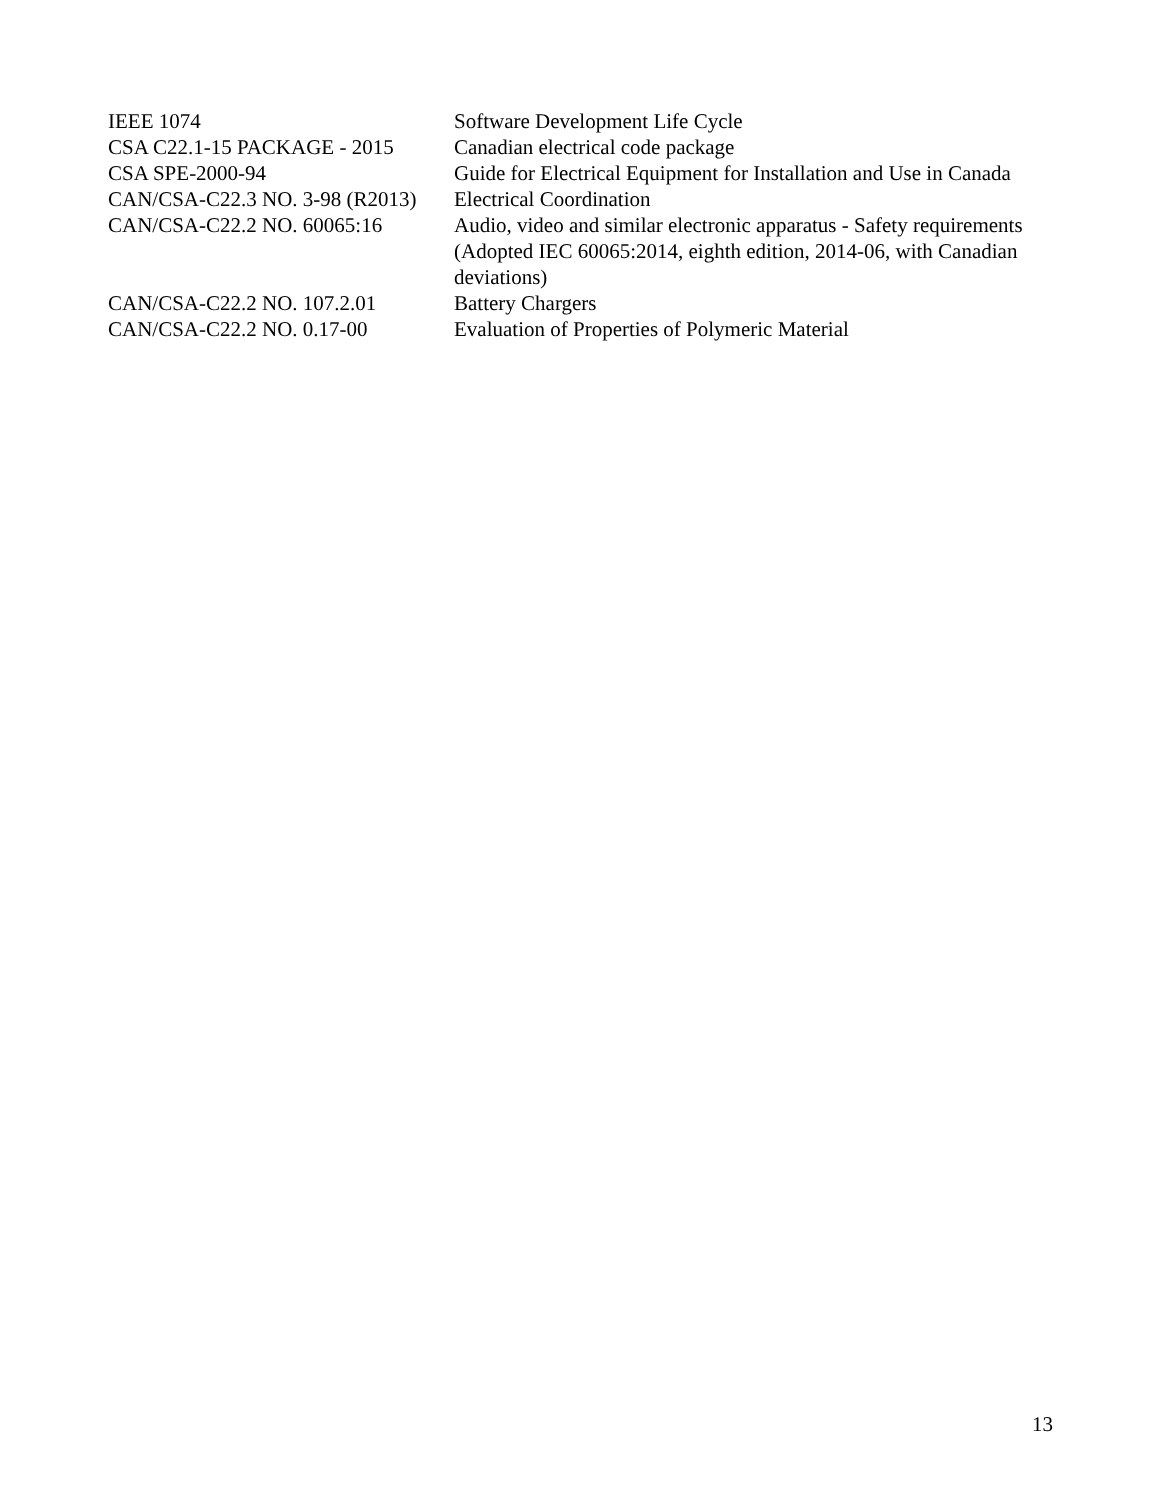| IEEE 1074 | Software Development Life Cycle |
| CSA C22.1-15 PACKAGE - 2015 | Canadian electrical code package |
| CSA SPE-2000-94 | Guide for Electrical Equipment for Installation and Use in Canada |
| CAN/CSA-C22.3 NO. 3-98 (R2013) | Electrical Coordination |
| CAN/CSA-C22.2 NO. 60065:16 | Audio, video and similar electronic apparatus - Safety requirements (Adopted IEC 60065:2014, eighth edition, 2014-06, with Canadian deviations) |
| CAN/CSA-C22.2 NO. 107.2.01 | Battery Chargers |
| CAN/CSA-C22.2 NO. 0.17-00 | Evaluation of Properties of Polymeric Material |
13